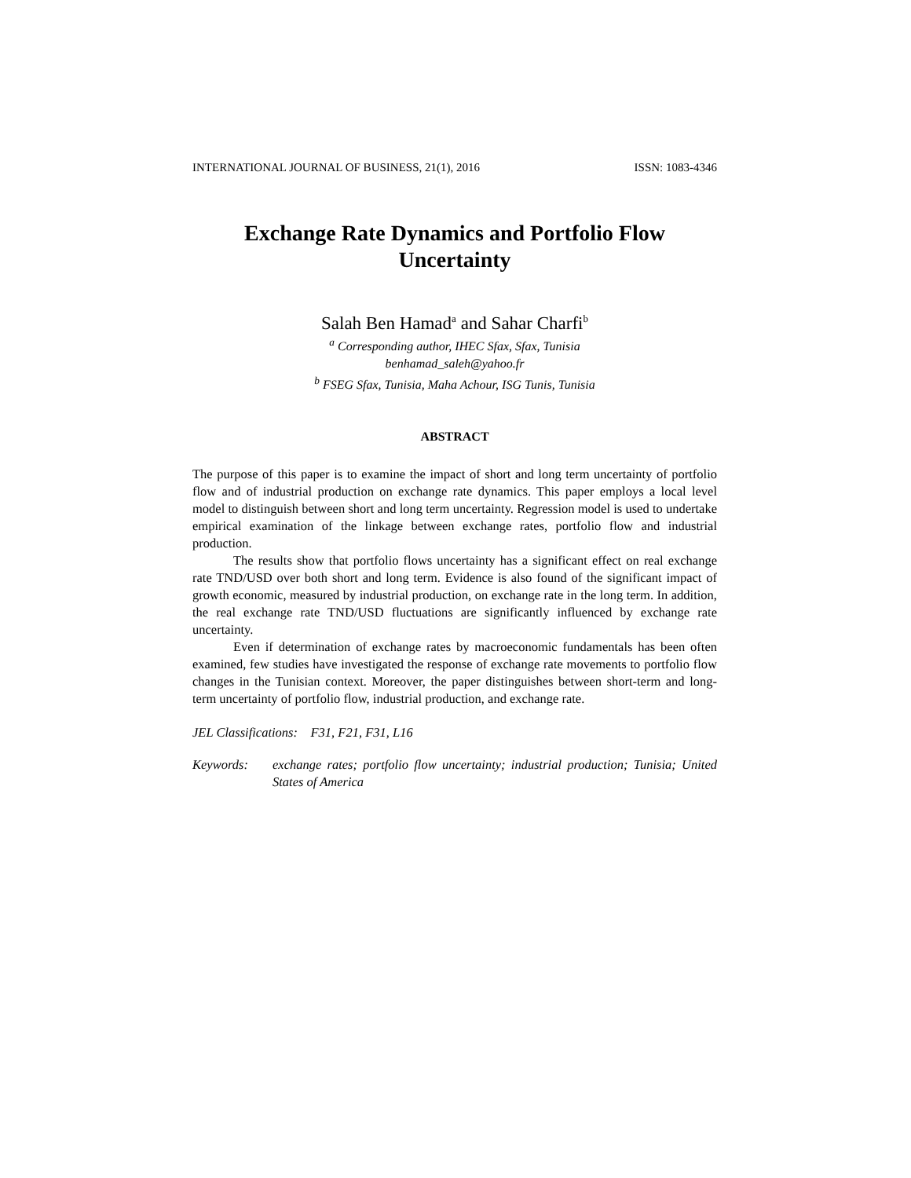INTERNATIONAL JOURNAL OF BUSINESS, 21(1), 2016 ISSN: 1083-4346
Exchange Rate Dynamics and Portfolio Flow
Uncertainty
Salah Ben Hamad<sup>a</sup> and Sahar Charfi<sup>b</sup>
<sup>a</sup> Corresponding author, IHEC Sfax, Sfax, Tunisia
benhamad_saleh@yahoo.fr
<sup>b</sup> FSEG Sfax, Tunisia, Maha Achour, ISG Tunis, Tunisia
ABSTRACT
The purpose of this paper is to examine the impact of short and long term uncertainty of portfolio flow and of industrial production on exchange rate dynamics. This paper employs a local level model to distinguish between short and long term uncertainty. Regression model is used to undertake empirical examination of the linkage between exchange rates, portfolio flow and industrial production.
The results show that portfolio flows uncertainty has a significant effect on real exchange rate TND/USD over both short and long term. Evidence is also found of the significant impact of growth economic, measured by industrial production, on exchange rate in the long term. In addition, the real exchange rate TND/USD fluctuations are significantly influenced by exchange rate uncertainty.
Even if determination of exchange rates by macroeconomic fundamentals has been often examined, few studies have investigated the response of exchange rate movements to portfolio flow changes in the Tunisian context. Moreover, the paper distinguishes between short-term and long-term uncertainty of portfolio flow, industrial production, and exchange rate.
JEL Classifications: F31, F21, F31, L16
Keywords: exchange rates; portfolio flow uncertainty; industrial production; Tunisia; United States of America